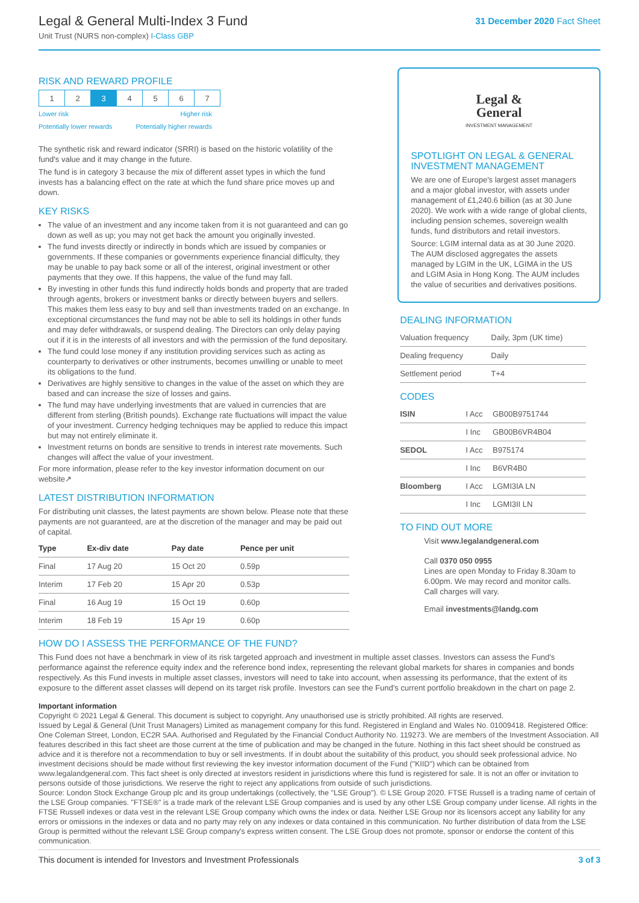Legal & General Multi-Index 3 Fund
Unit Trust (NURS non-complex) I-Class GBP
31 December 2020 Fact Sheet
RISK AND REWARD PROFILE
| 1 | 2 | 3 | 4 | 5 | 6 | 7 |
Lower risk Higher risk
Potentially lower rewards Potentially higher rewards
The synthetic risk and reward indicator (SRRI) is based on the historic volatility of the fund's value and it may change in the future.
The fund is in category 3 because the mix of different asset types in which the fund invests has a balancing effect on the rate at which the fund share price moves up and down.
KEY RISKS
The value of an investment and any income taken from it is not guaranteed and can go down as well as up; you may not get back the amount you originally invested.
The fund invests directly or indirectly in bonds which are issued by companies or governments. If these companies or governments experience financial difficulty, they may be unable to pay back some or all of the interest, original investment or other payments that they owe. If this happens, the value of the fund may fall.
By investing in other funds this fund indirectly holds bonds and property that are traded through agents, brokers or investment banks or directly between buyers and sellers. This makes them less easy to buy and sell than investments traded on an exchange. In exceptional circumstances the fund may not be able to sell its holdings in other funds and may defer withdrawals, or suspend dealing. The Directors can only delay paying out if it is in the interests of all investors and with the permission of the fund depositary.
The fund could lose money if any institution providing services such as acting as counterparty to derivatives or other instruments, becomes unwilling or unable to meet its obligations to the fund.
Derivatives are highly sensitive to changes in the value of the asset on which they are based and can increase the size of losses and gains.
The fund may have underlying investments that are valued in currencies that are different from sterling (British pounds). Exchange rate fluctuations will impact the value of your investment. Currency hedging techniques may be applied to reduce this impact but may not entirely eliminate it.
Investment returns on bonds are sensitive to trends in interest rate movements. Such changes will affect the value of your investment.
For more information, please refer to the key investor information document on our website↗
LATEST DISTRIBUTION INFORMATION
For distributing unit classes, the latest payments are shown below. Please note that these payments are not guaranteed, are at the discretion of the manager and may be paid out of capital.
| Type | Ex-div date | Pay date | Pence per unit |
| --- | --- | --- | --- |
| Final | 17 Aug 20 | 15 Oct 20 | 0.59p |
| Interim | 17 Feb 20 | 15 Apr 20 | 0.53p |
| Final | 16 Aug 19 | 15 Oct 19 | 0.60p |
| Interim | 18 Feb 19 | 15 Apr 19 | 0.60p |
Legal &
General
INVESTMENT MANAGEMENT
SPOTLIGHT ON LEGAL & GENERAL INVESTMENT MANAGEMENT
We are one of Europe's largest asset managers and a major global investor, with assets under management of £1,240.6 billion (as at 30 June 2020). We work with a wide range of global clients, including pension schemes, sovereign wealth funds, fund distributors and retail investors.
Source: LGIM internal data as at 30 June 2020. The AUM disclosed aggregates the assets managed by LGIM in the UK, LGIMA in the US and LGIM Asia in Hong Kong. The AUM includes the value of securities and derivatives positions.
DEALING INFORMATION
| Valuation frequency | Daily, 3pm (UK time) |
| Dealing frequency | Daily |
| Settlement period | T+4 |
CODES
| ISIN | I Acc | GB00B9751744 |
| | I Inc | GB00B6VR4B04 |
| SEDOL | I Acc | B975174 |
| | I Inc | B6VR4B0 |
| Bloomberg | I Acc | LGMI3IA LN |
| | I Inc | LGMI3II LN |
TO FIND OUT MORE
Visit www.legalandgeneral.com
Call 0370 050 0955
Lines are open Monday to Friday 8.30am to 6.00pm. We may record and monitor calls. Call charges will vary.
Email investments@landg.com
HOW DO I ASSESS THE PERFORMANCE OF THE FUND?
This Fund does not have a benchmark in view of its risk targeted approach and investment in multiple asset classes. Investors can assess the Fund's performance against the reference equity index and the reference bond index, representing the relevant global markets for shares in companies and bonds respectively. As this Fund invests in multiple asset classes, investors will need to take into account, when assessing its performance, that the extent of its exposure to the different asset classes will depend on its target risk profile. Investors can see the Fund's current portfolio breakdown in the chart on page 2.
Important information
Copyright © 2021 Legal & General. This document is subject to copyright. Any unauthorised use is strictly prohibited. All rights are reserved.
Issued by Legal & General (Unit Trust Managers) Limited as management company for this fund. Registered in England and Wales No. 01009418. Registered Office: One Coleman Street, London, EC2R 5AA. Authorised and Regulated by the Financial Conduct Authority No. 119273. We are members of the Investment Association. All features described in this fact sheet are those current at the time of publication and may be changed in the future. Nothing in this fact sheet should be construed as advice and it is therefore not a recommendation to buy or sell investments. If in doubt about the suitability of this product, you should seek professional advice. No investment decisions should be made without first reviewing the key investor information document of the Fund ("KIID") which can be obtained from www.legalandgeneral.com. This fact sheet is only directed at investors resident in jurisdictions where this fund is registered for sale. It is not an offer or invitation to persons outside of those jurisdictions. We reserve the right to reject any applications from outside of such jurisdictions.
Source: London Stock Exchange Group plc and its group undertakings (collectively, the "LSE Group"). © LSE Group 2020. FTSE Russell is a trading name of certain of the LSE Group companies. "FTSE®" is a trade mark of the relevant LSE Group companies and is used by any other LSE Group company under license. All rights in the FTSE Russell indexes or data vest in the relevant LSE Group company which owns the index or data. Neither LSE Group nor its licensors accept any liability for any errors or omissions in the indexes or data and no party may rely on any indexes or data contained in this communication. No further distribution of data from the LSE Group is permitted without the relevant LSE Group company's express written consent. The LSE Group does not promote, sponsor or endorse the content of this communication.
This document is intended for Investors and Investment Professionals 3 of 3